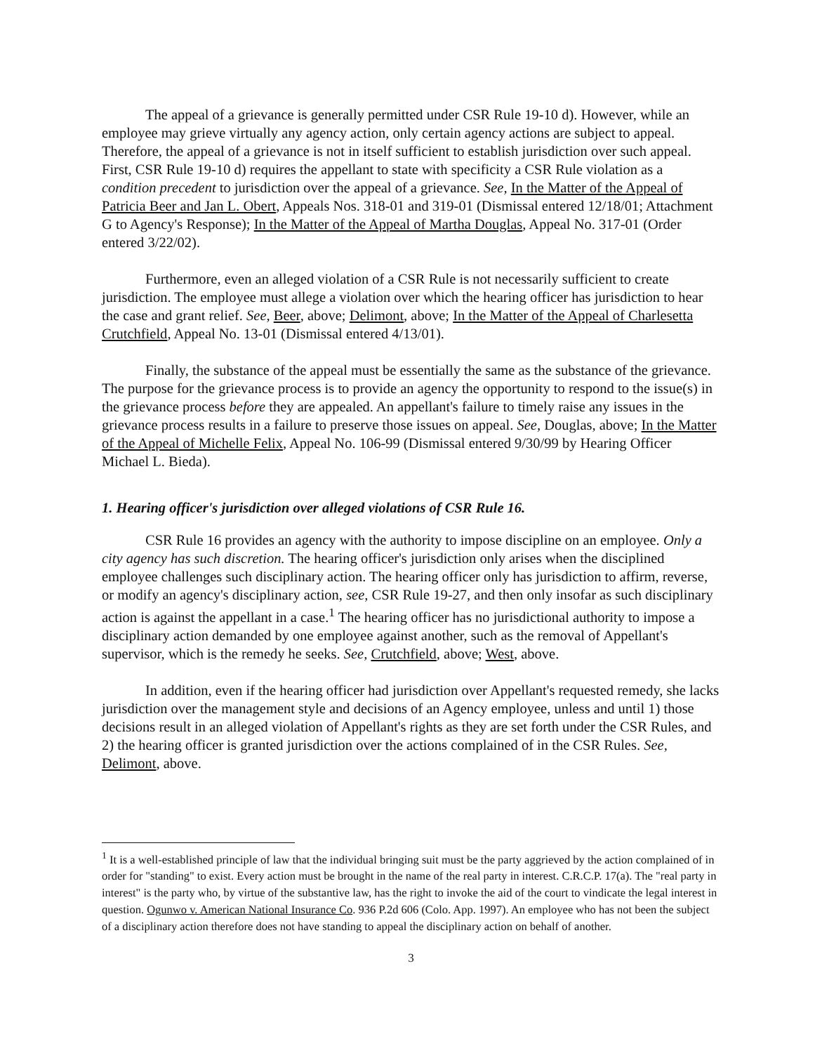The appeal of a grievance is generally permitted under CSR Rule 19-10 d). However, while an employee may grieve virtually any agency action, only certain agency actions are subject to appeal. Therefore, the appeal of a grievance is not in itself sufficient to establish jurisdiction over such appeal. First, CSR Rule 19-10 d) requires the appellant to state with specificity a CSR Rule violation as a condition precedent to jurisdiction over the appeal of a grievance. See, In the Matter of the Appeal of Patricia Beer and Jan L. Obert, Appeals Nos. 318-01 and 319-01 (Dismissal entered 12/18/01; Attachment G to Agency's Response); In the Matter of the Appeal of Martha Douglas, Appeal No. 317-01 (Order entered 3/22/02).
Furthermore, even an alleged violation of a CSR Rule is not necessarily sufficient to create jurisdiction. The employee must allege a violation over which the hearing officer has jurisdiction to hear the case and grant relief. See, Beer, above; Delimont, above; In the Matter of the Appeal of Charlesetta Crutchfield, Appeal No. 13-01 (Dismissal entered 4/13/01).
Finally, the substance of the appeal must be essentially the same as the substance of the grievance. The purpose for the grievance process is to provide an agency the opportunity to respond to the issue(s) in the grievance process before they are appealed. An appellant's failure to timely raise any issues in the grievance process results in a failure to preserve those issues on appeal. See, Douglas, above; In the Matter of the Appeal of Michelle Felix, Appeal No. 106-99 (Dismissal entered 9/30/99 by Hearing Officer Michael L. Bieda).
1. Hearing officer's jurisdiction over alleged violations of CSR Rule 16.
CSR Rule 16 provides an agency with the authority to impose discipline on an employee. Only a city agency has such discretion. The hearing officer's jurisdiction only arises when the disciplined employee challenges such disciplinary action. The hearing officer only has jurisdiction to affirm, reverse, or modify an agency's disciplinary action, see, CSR Rule 19-27, and then only insofar as such disciplinary action is against the appellant in a case.<sup>1</sup> The hearing officer has no jurisdictional authority to impose a disciplinary action demanded by one employee against another, such as the removal of Appellant's supervisor, which is the remedy he seeks. See, Crutchfield, above; West, above.
In addition, even if the hearing officer had jurisdiction over Appellant's requested remedy, she lacks jurisdiction over the management style and decisions of an Agency employee, unless and until 1) those decisions result in an alleged violation of Appellant's rights as they are set forth under the CSR Rules, and 2) the hearing officer is granted jurisdiction over the actions complained of in the CSR Rules. See, Delimont, above.
<sup>1</sup> It is a well-established principle of law that the individual bringing suit must be the party aggrieved by the action complained of in order for "standing" to exist. Every action must be brought in the name of the real party in interest. C.R.C.P. 17(a). The "real party in interest" is the party who, by virtue of the substantive law, has the right to invoke the aid of the court to vindicate the legal interest in question. Ogunwo v. American National Insurance Co. 936 P.2d 606 (Colo. App. 1997). An employee who has not been the subject of a disciplinary action therefore does not have standing to appeal the disciplinary action on behalf of another.
3